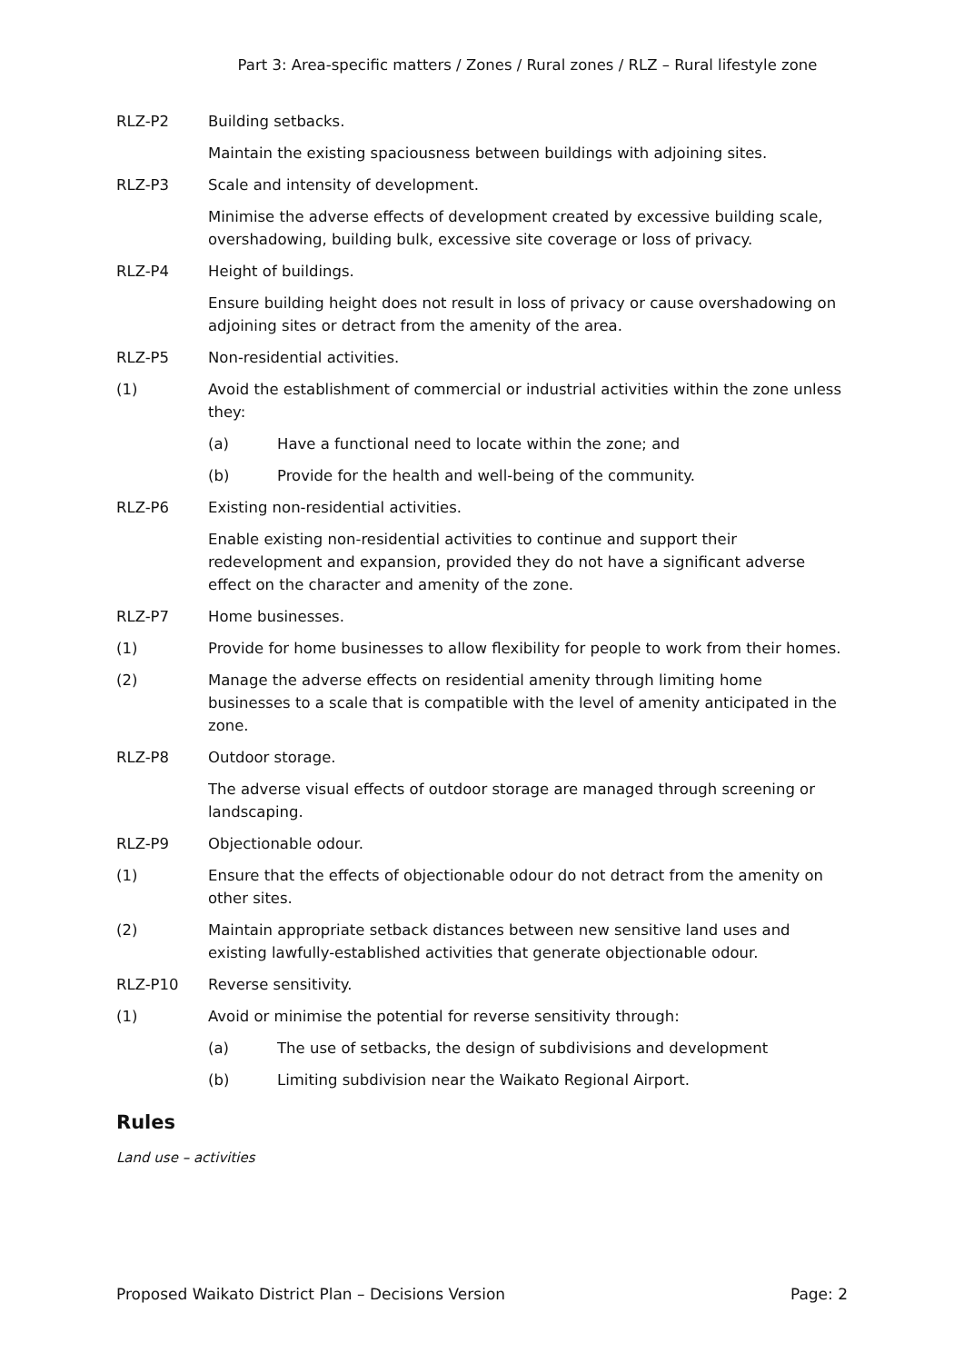Part 3: Area-specific matters / Zones / Rural zones / RLZ – Rural lifestyle zone
RLZ-P2 Building setbacks.
Maintain the existing spaciousness between buildings with adjoining sites.
RLZ-P3 Scale and intensity of development.
Minimise the adverse effects of development created by excessive building scale, overshadowing, building bulk, excessive site coverage or loss of privacy.
RLZ-P4 Height of buildings.
Ensure building height does not result in loss of privacy or cause overshadowing on adjoining sites or detract from the amenity of the area.
RLZ-P5 Non-residential activities.
(1) Avoid the establishment of commercial or industrial activities within the zone unless they:
(a) Have a functional need to locate within the zone; and
(b) Provide for the health and well-being of the community.
RLZ-P6 Existing non-residential activities.
Enable existing non-residential activities to continue and support their redevelopment and expansion, provided they do not have a significant adverse effect on the character and amenity of the zone.
RLZ-P7 Home businesses.
(1) Provide for home businesses to allow flexibility for people to work from their homes.
(2) Manage the adverse effects on residential amenity through limiting home businesses to a scale that is compatible with the level of amenity anticipated in the zone.
RLZ-P8 Outdoor storage.
The adverse visual effects of outdoor storage are managed through screening or landscaping.
RLZ-P9 Objectionable odour.
(1) Ensure that the effects of objectionable odour do not detract from the amenity on other sites.
(2) Maintain appropriate setback distances between new sensitive land uses and existing lawfully-established activities that generate objectionable odour.
RLZ-P10 Reverse sensitivity.
(1) Avoid or minimise the potential for reverse sensitivity through:
(a) The use of setbacks, the design of subdivisions and development
(b) Limiting subdivision near the Waikato Regional Airport.
Rules
Land use – activities
Proposed Waikato District Plan – Decisions Version Page: 2